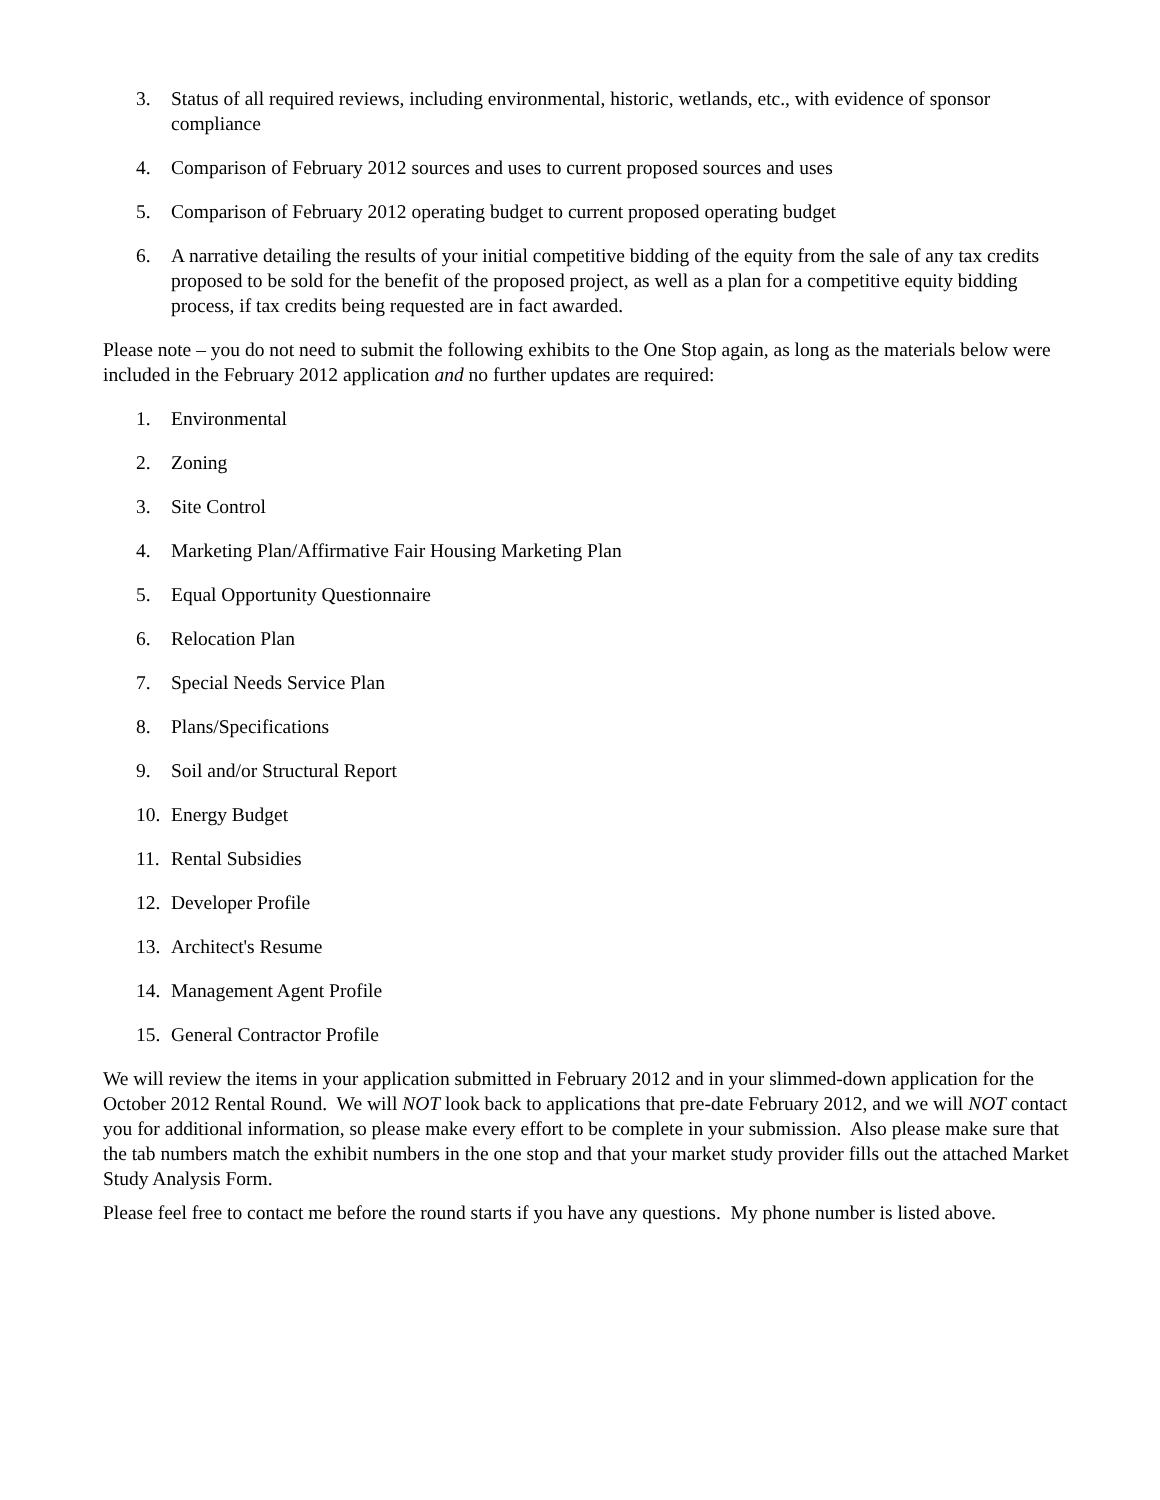3. Status of all required reviews, including environmental, historic, wetlands, etc., with evidence of sponsor compliance
4. Comparison of February 2012 sources and uses to current proposed sources and uses
5. Comparison of February 2012 operating budget to current proposed operating budget
6. A narrative detailing the results of your initial competitive bidding of the equity from the sale of any tax credits proposed to be sold for the benefit of the proposed project, as well as a plan for a competitive equity bidding process, if tax credits being requested are in fact awarded.
Please note – you do not need to submit the following exhibits to the One Stop again, as long as the materials below were included in the February 2012 application and no further updates are required:
1. Environmental
2. Zoning
3. Site Control
4. Marketing Plan/Affirmative Fair Housing Marketing Plan
5. Equal Opportunity Questionnaire
6. Relocation Plan
7. Special Needs Service Plan
8. Plans/Specifications
9. Soil and/or Structural Report
10. Energy Budget
11. Rental Subsidies
12. Developer Profile
13. Architect's Resume
14. Management Agent Profile
15. General Contractor Profile
We will review the items in your application submitted in February 2012 and in your slimmed-down application for the October 2012 Rental Round. We will NOT look back to applications that pre-date February 2012, and we will NOT contact you for additional information, so please make every effort to be complete in your submission. Also please make sure that the tab numbers match the exhibit numbers in the one stop and that your market study provider fills out the attached Market Study Analysis Form.
Please feel free to contact me before the round starts if you have any questions. My phone number is listed above.